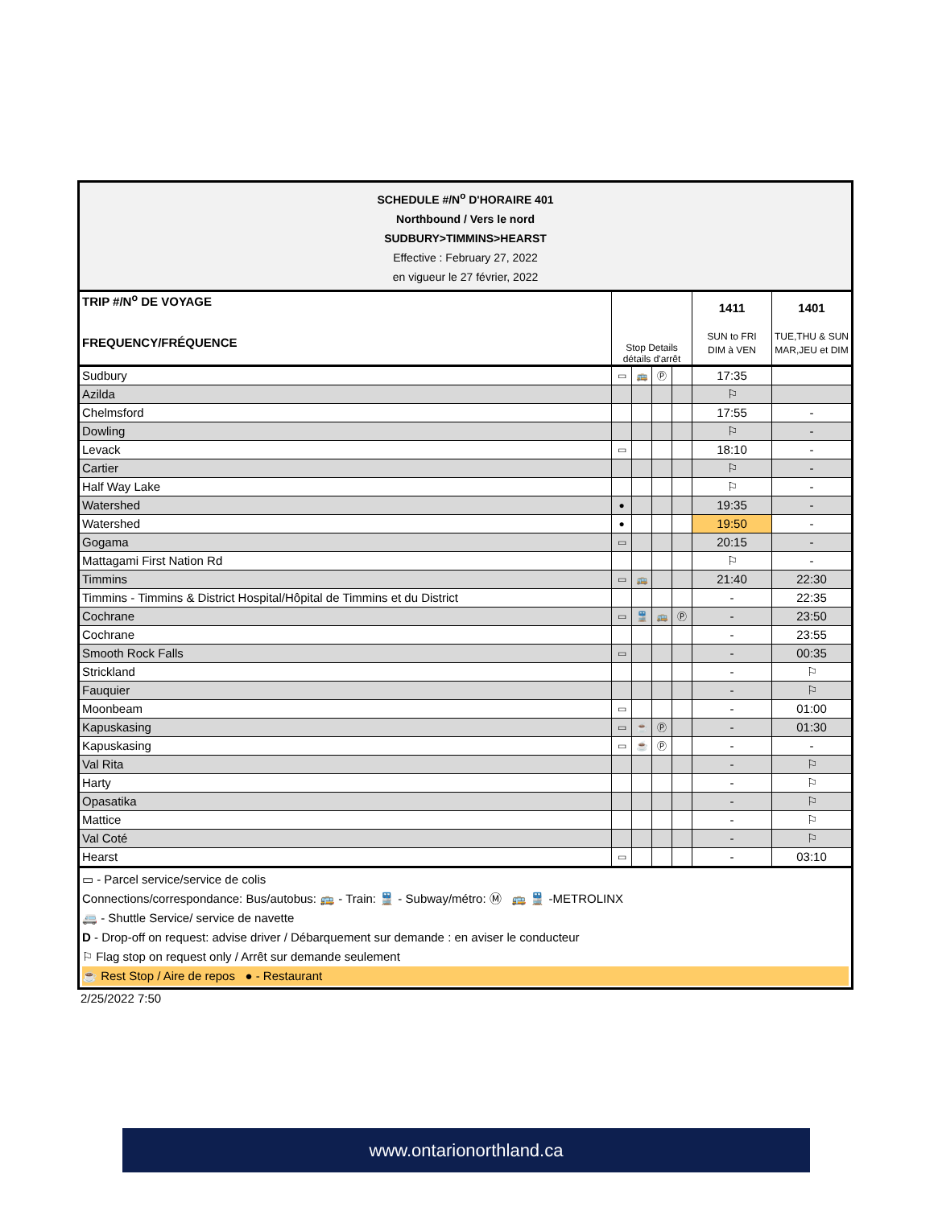| SCHEDULE #/N<sup>o</sup> D'HORAIRE 401 Northbound / Vers le nord SUDBURY>TIMMINS>HEARST Effective : February 27, 2022 en vigueur le 27 février, 2022 | | | | | | |
| TRIP #/N<sup>o</sup> DE VOYAGE FREQUENCY/FRÉQUENCE | Stop Details détails d'arrêt | | | | 1411 SUN to FRI DIM à VEN | 1401 TUE,THU & SUN MAR,JEU et DIM |
| Sudbury | ▭ | 🚌 | Ⓟ | | 17:35 | |
| Azilda | | | | | ⚐ | |
| Chelmsford | | | | | 17:55 | - |
| Dowling | | | | | ⚐ | - |
| Levack | ▭ | | | | 18:10 | - |
| Cartier | | | | | ⚐ | - |
| Half Way Lake | | | | | ⚐ | - |
| Watershed | ● | | | | 19:35 | - |
| Watershed | ● | | | | 19:50 | - |
| Gogama | ▭ | | | | 20:15 | - |
| Mattagami First Nation Rd | | | | | ⚐ | - |
| Timmins | ▭ | 🚌 | | | 21:40 | 22:30 |
| Timmins - Timmins & District Hospital/Hôpital de Timmins et du District | | | | | - | 22:35 |
| Cochrane | ▭ | 🚆 | 🚌 | Ⓟ | - | 23:50 |
| Cochrane | | | | | - | 23:55 |
| Smooth Rock Falls | ▭ | | | | - | 00:35 |
| Strickland | | | | | - | ⚐ |
| Fauquier | | | | | - | ⚐ |
| Moonbeam | ▭ | | | | - | 01:00 |
| Kapuskasing | ▭ | ☕ | Ⓟ | | - | 01:30 |
| Kapuskasing | ▭ | ☕ | Ⓟ | | - | - |
| Val Rita | | | | | - | ⚐ |
| Harty | | | | | - | ⚐ |
| Opasatika | | | | | - | ⚐ |
| Mattice | | | | | - | ⚐ |
| Val Coté | | | | | - | ⚐ |
| Hearst | ▭ | | | | - | 03:10 |
▭ - Parcel service/service de colis
Connections/correspondance: Bus/autobus: 🚌 - Train: 🚆 - Subway/métro: Ⓜ 🚌 🚆 -METROLINX
🚐 - Shuttle Service/ service de navette
D - Drop-off on request: advise driver / Débarquement sur demande : en aviser le conducteur
⚐ Flag stop on request only / Arrêt sur demande seulement
☕ Rest Stop / Aire de repos ● - Restaurant
2/25/2022 7:50
www.ontarionorthland.ca